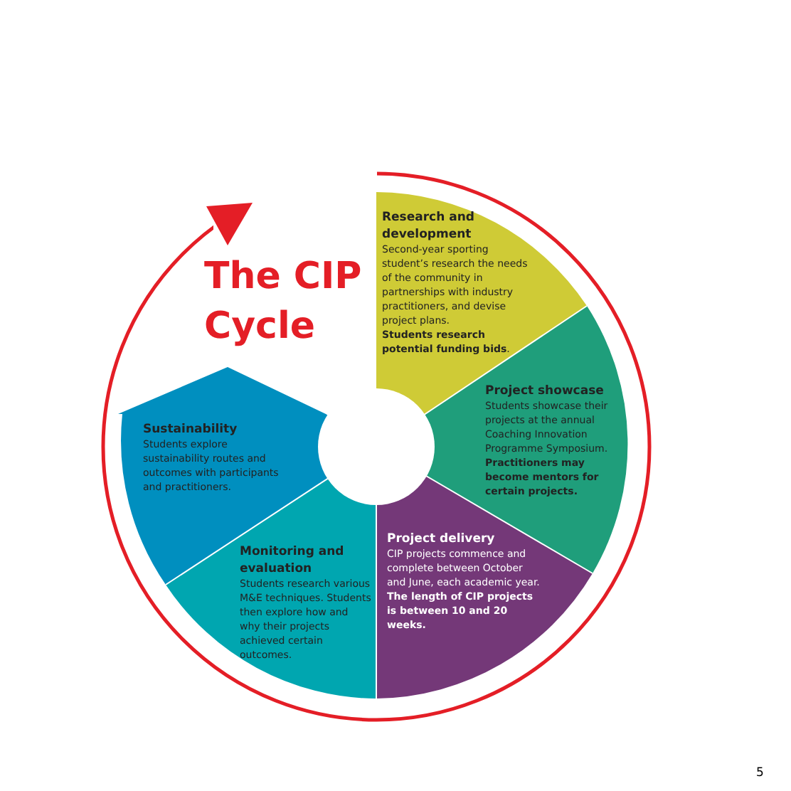The CIP
Cycle
Research and development
Second-year sporting student’s research the needs of the community in partnerships with industry practitioners, and devise project plans.
Students research potential funding bids.
Project showcase
Students showcase their projects at the annual Coaching Innovation Programme Symposium.
Practitioners may become mentors for certain projects.
Project delivery
CIP projects commence and complete between October and June, each academic year.
The length of CIP projects is between 10 and 20 weeks.
Monitoring and evaluation
Students research various M&E techniques. Students then explore how and why their projects achieved certain outcomes.
Sustainability
Students explore sustainability routes and outcomes with participants and practitioners.
5